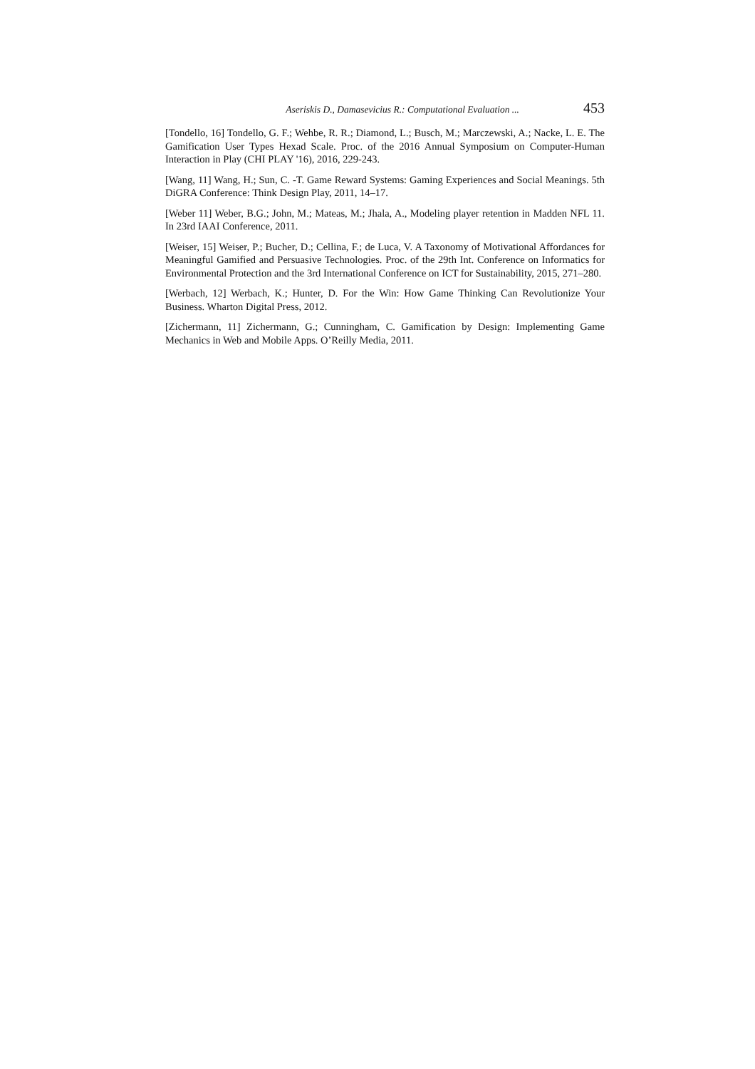Aseriskis D., Damasevicius R.: Computational Evaluation ... 453
[Tondello, 16] Tondello, G. F.; Wehbe, R. R.; Diamond, L.; Busch, M.; Marczewski, A.; Nacke, L. E. The Gamification User Types Hexad Scale. Proc. of the 2016 Annual Symposium on Computer-Human Interaction in Play (CHI PLAY '16), 2016, 229-243.
[Wang, 11] Wang, H.; Sun, C. -T. Game Reward Systems: Gaming Experiences and Social Meanings. 5th DiGRA Conference: Think Design Play, 2011, 14–17.
[Weber 11] Weber, B.G.; John, M.; Mateas, M.; Jhala, A., Modeling player retention in Madden NFL 11. In 23rd IAAI Conference, 2011.
[Weiser, 15] Weiser, P.; Bucher, D.; Cellina, F.; de Luca, V. A Taxonomy of Motivational Affordances for Meaningful Gamified and Persuasive Technologies. Proc. of the 29th Int. Conference on Informatics for Environmental Protection and the 3rd International Conference on ICT for Sustainability, 2015, 271–280.
[Werbach, 12] Werbach, K.; Hunter, D. For the Win: How Game Thinking Can Revolutionize Your Business. Wharton Digital Press, 2012.
[Zichermann, 11] Zichermann, G.; Cunningham, C. Gamification by Design: Implementing Game Mechanics in Web and Mobile Apps. O’Reilly Media, 2011.